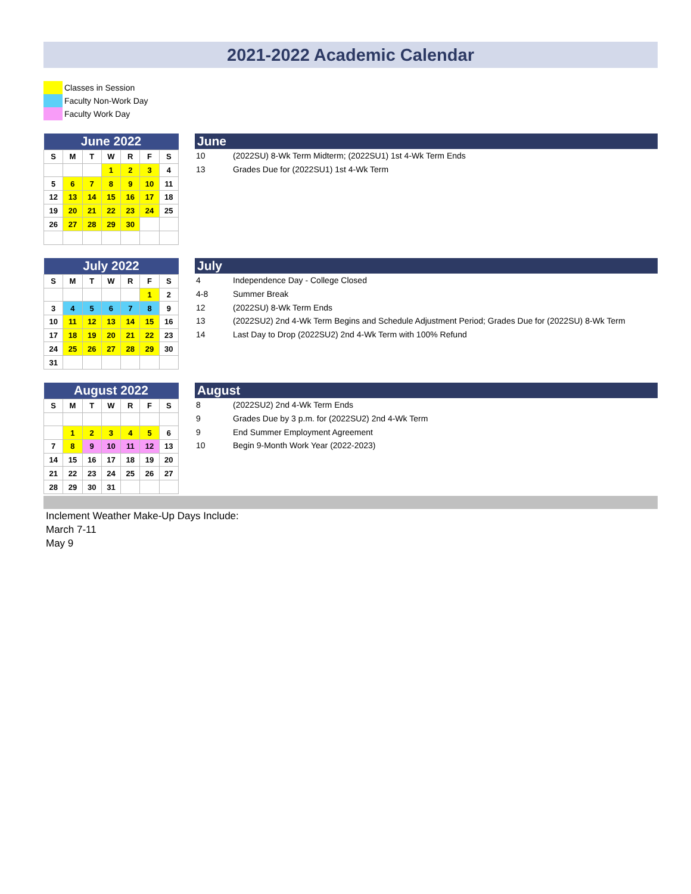2021-2022 Academic Calendar
Classes in Session
Faculty Non-Work Day
Faculty Work Day
| June 2022 | | | | | | |
| --- | --- | --- | --- | --- | --- | --- |
| S | M | T | W | R | F | S |
| | | | 1 | 2 | 3 | 4 |
| 5 | 6 | 7 | 8 | 9 | 10 | 11 |
| 12 | 13 | 14 | 15 | 16 | 17 | 18 |
| 19 | 20 | 21 | 22 | 23 | 24 | 25 |
| 26 | 27 | 28 | 29 | 30 | | |
June
| 10 | (2022SU) 8-Wk Term Midterm; (2022SU1) 1st 4-Wk Term Ends |
| 13 | Grades Due for (2022SU1) 1st 4-Wk Term |
| July 2022 | | | | | | |
| --- | --- | --- | --- | --- | --- | --- |
| S | M | T | W | R | F | S |
| | | | | | 1 | 2 |
| 3 | 4 | 5 | 6 | 7 | 8 | 9 |
| 10 | 11 | 12 | 13 | 14 | 15 | 16 |
| 17 | 18 | 19 | 20 | 21 | 22 | 23 |
| 24 | 25 | 26 | 27 | 28 | 29 | 30 |
| 31 | | | | | | |
July
| 4 | Independence Day - College Closed |
| 4-8 | Summer Break |
| 12 | (2022SU) 8-Wk Term Ends |
| 13 | (2022SU2) 2nd 4-Wk Term Begins and Schedule Adjustment Period; Grades Due for (2022SU) 8-Wk Term |
| 14 | Last Day to Drop (2022SU2) 2nd 4-Wk Term with 100% Refund |
| August 2022 | | | | | | |
| --- | --- | --- | --- | --- | --- | --- |
| S | M | T | W | R | F | S |
| | 1 | 2 | 3 | 4 | 5 | 6 |
| 7 | 8 | 9 | 10 | 11 | 12 | 13 |
| 14 | 15 | 16 | 17 | 18 | 19 | 20 |
| 21 | 22 | 23 | 24 | 25 | 26 | 27 |
| 28 | 29 | 30 | 31 | | | |
August
| 8 | (2022SU2) 2nd 4-Wk Term Ends |
| 9 | Grades Due by 3 p.m. for (2022SU2) 2nd 4-Wk Term |
| 9 | End Summer Employment Agreement |
| 10 | Begin 9-Month Work Year (2022-2023) |
Inclement Weather Make-Up Days Include:
March 7-11
May 9